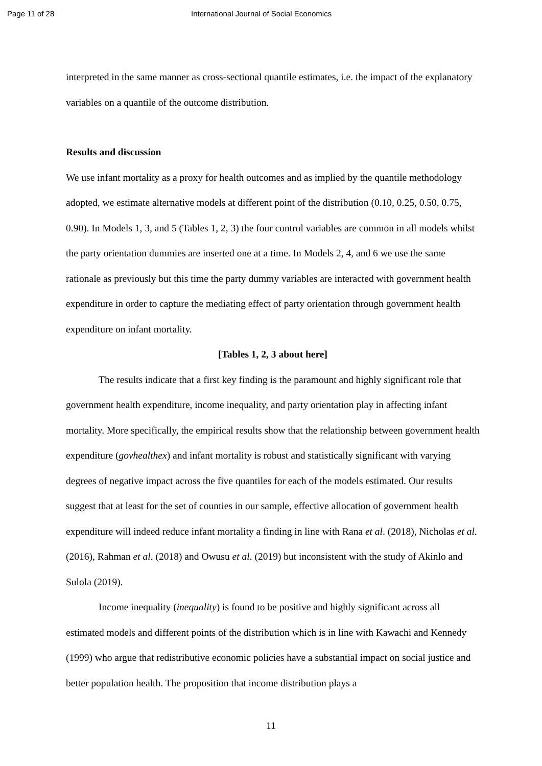Page 11 of 28 International Journal of Social Economics
interpreted in the same manner as cross-sectional quantile estimates, i.e. the impact of the explanatory variables on a quantile of the outcome distribution.
Results and discussion
We use infant mortality as a proxy for health outcomes and as implied by the quantile methodology adopted, we estimate alternative models at different point of the distribution (0.10, 0.25, 0.50, 0.75, 0.90). In Models 1, 3, and 5 (Tables 1, 2, 3) the four control variables are common in all models whilst the party orientation dummies are inserted one at a time. In Models 2, 4, and 6 we use the same rationale as previously but this time the party dummy variables are interacted with government health expenditure in order to capture the mediating effect of party orientation through government health expenditure on infant mortality.
[Tables 1, 2, 3 about here]
The results indicate that a first key finding is the paramount and highly significant role that government health expenditure, income inequality, and party orientation play in affecting infant mortality. More specifically, the empirical results show that the relationship between government health expenditure (govhealthex) and infant mortality is robust and statistically significant with varying degrees of negative impact across the five quantiles for each of the models estimated. Our results suggest that at least for the set of counties in our sample, effective allocation of government health expenditure will indeed reduce infant mortality a finding in line with Rana et al. (2018), Nicholas et al. (2016), Rahman et al. (2018) and Owusu et al. (2019) but inconsistent with the study of Akinlo and Sulola (2019).
Income inequality (inequality) is found to be positive and highly significant across all estimated models and different points of the distribution which is in line with Kawachi and Kennedy (1999) who argue that redistributive economic policies have a substantial impact on social justice and better population health. The proposition that income distribution plays a
11